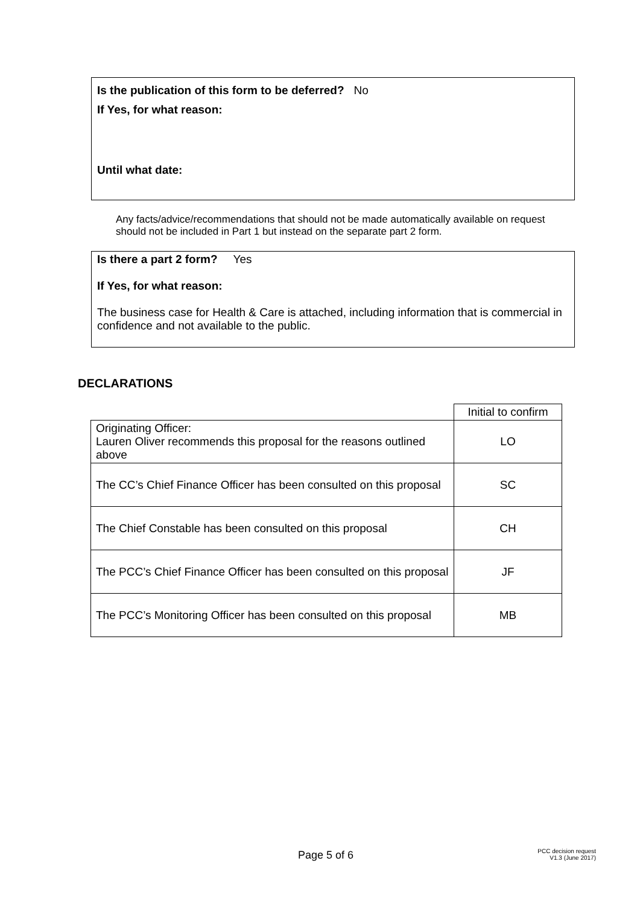Is the publication of this form to be deferred? No
If Yes, for what reason:
Until what date:
Any facts/advice/recommendations that should not be made automatically available on request should not be included in Part 1 but instead on the separate part 2 form.
Is there a part 2 form? Yes
If Yes, for what reason:
The business case for Health & Care is attached, including information that is commercial in confidence and not available to the public.
DECLARATIONS
| | Initial to confirm |
| Originating Officer: Lauren Oliver recommends this proposal for the reasons outlined above | LO |
| The CC’s Chief Finance Officer has been consulted on this proposal | SC |
| The Chief Constable has been consulted on this proposal | CH |
| The PCC’s Chief Finance Officer has been consulted on this proposal | JF |
| The PCC’s Monitoring Officer has been consulted on this proposal | MB |
Page 5 of 6
PCC decision request
V1.3 (June 2017)